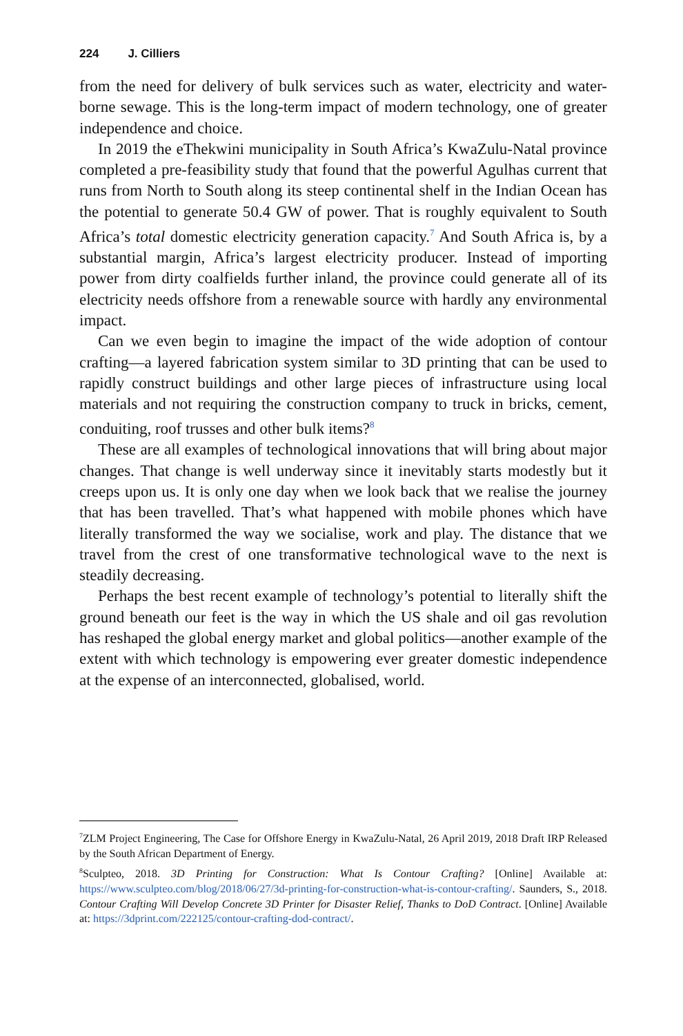224 J. Cilliers
from the need for delivery of bulk services such as water, electricity and water-borne sewage. This is the long-term impact of modern technology, one of greater independence and choice.
In 2019 the eThekwini municipality in South Africa’s KwaZulu-Natal province completed a pre-feasibility study that found that the powerful Agulhas current that runs from North to South along its steep continental shelf in the Indian Ocean has the potential to generate 50.4 GW of power. That is roughly equivalent to South Africa’s total domestic electricity generation capacity.<sup>7</sup> And South Africa is, by a substantial margin, Africa’s largest electricity producer. Instead of importing power from dirty coalfields further inland, the province could generate all of its electricity needs offshore from a renewable source with hardly any environmental impact.
Can we even begin to imagine the impact of the wide adoption of contour crafting—a layered fabrication system similar to 3D printing that can be used to rapidly construct buildings and other large pieces of infrastructure using local materials and not requiring the construction company to truck in bricks, cement, conduiting, roof trusses and other bulk items?<sup>8</sup>
These are all examples of technological innovations that will bring about major changes. That change is well underway since it inevitably starts modestly but it creeps upon us. It is only one day when we look back that we realise the journey that has been travelled. That’s what happened with mobile phones which have literally transformed the way we socialise, work and play. The distance that we travel from the crest of one transformative technological wave to the next is steadily decreasing.
Perhaps the best recent example of technology’s potential to literally shift the ground beneath our feet is the way in which the US shale and oil gas revolution has reshaped the global energy market and global politics—another example of the extent with which technology is empowering ever greater domestic independence at the expense of an interconnected, globalised, world.
<sup>7</sup> ZLM Project Engineering, The Case for Offshore Energy in KwaZulu-Natal, 26 April 2019, 2018 Draft IRP Released by the South African Department of Energy.
<sup>8</sup> Sculpteo, 2018. 3D Printing for Construction: What Is Contour Crafting? [Online] Available at: https://www.sculpteo.com/blog/2018/06/27/3d-printing-for-construction-what-is-contour-crafting/. Saunders, S., 2018. Contour Crafting Will Develop Concrete 3D Printer for Disaster Relief, Thanks to DoD Contract. [Online] Available at: https://3dprint.com/222125/contour-crafting-dod-contract/.